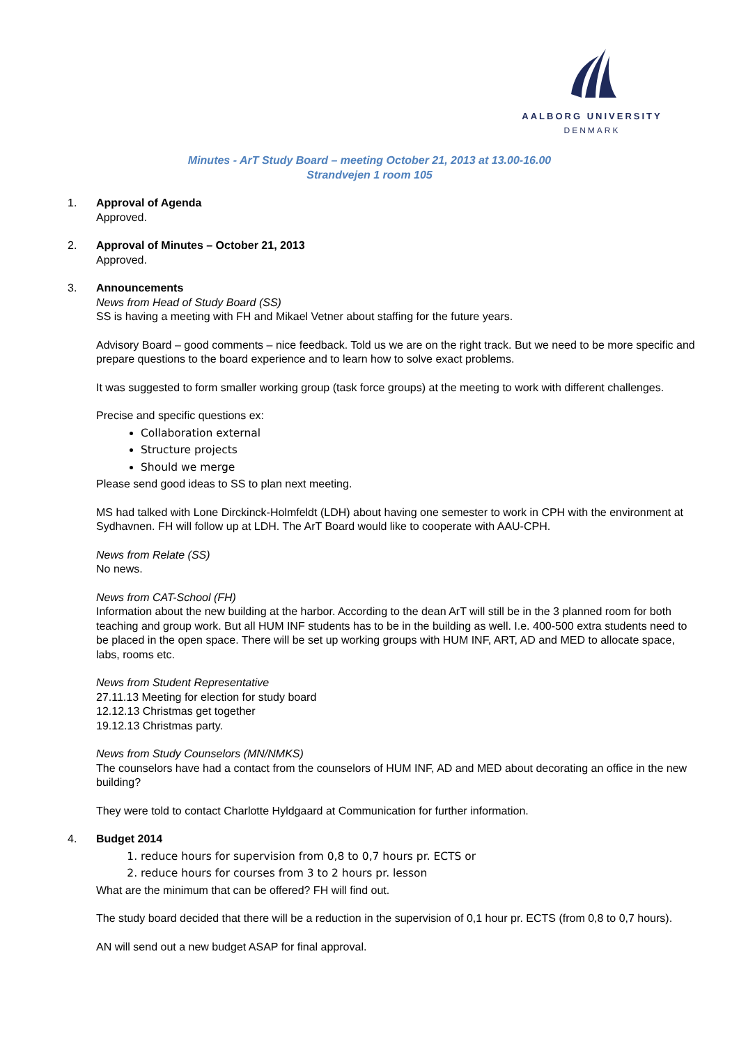AALBORG UNIVERSITY
DENMARK
Minutes - ArT Study Board – meeting October 21, 2013 at 13.00-16.00
Strandvejen 1 room 105
1. Approval of Agenda
Approved.
2. Approval of Minutes – October 21, 2013
Approved.
3. Announcements
News from Head of Study Board (SS)
SS is having a meeting with FH and Mikael Vetner about staffing for the future years.
Advisory Board – good comments – nice feedback. Told us we are on the right track. But we need to be more specific and prepare questions to the board experience and to learn how to solve exact problems.
It was suggested to form smaller working group (task force groups) at the meeting to work with different challenges.
Precise and specific questions ex:
Collaboration external
Structure projects
Should we merge
Please send good ideas to SS to plan next meeting.
MS had talked with Lone Dirckinck-Holmfeldt (LDH) about having one semester to work in CPH with the environment at Sydhavnen. FH will follow up at LDH. The ArT Board would like to cooperate with AAU-CPH.
News from Relate (SS)
No news.
News from CAT-School (FH)
Information about the new building at the harbor. According to the dean ArT will still be in the 3 planned room for both teaching and group work. But all HUM INF students has to be in the building as well. I.e. 400-500 extra students need to be placed in the open space. There will be set up working groups with HUM INF, ART, AD and MED to allocate space, labs, rooms etc.
News from Student Representative
27.11.13 Meeting for election for study board
12.12.13 Christmas get together
19.12.13 Christmas party.
News from Study Counselors (MN/NMKS)
The counselors have had a contact from the counselors of HUM INF, AD and MED about decorating an office in the new building?
They were told to contact Charlotte Hyldgaard at Communication for further information.
4. Budget 2014
1. reduce hours for supervision from 0,8 to 0,7 hours pr. ECTS or
2. reduce hours for courses from 3 to 2 hours pr. lesson
What are the minimum that can be offered? FH will find out.
The study board decided that there will be a reduction in the supervision of 0,1 hour pr. ECTS (from 0,8 to 0,7 hours).
AN will send out a new budget ASAP for final approval.